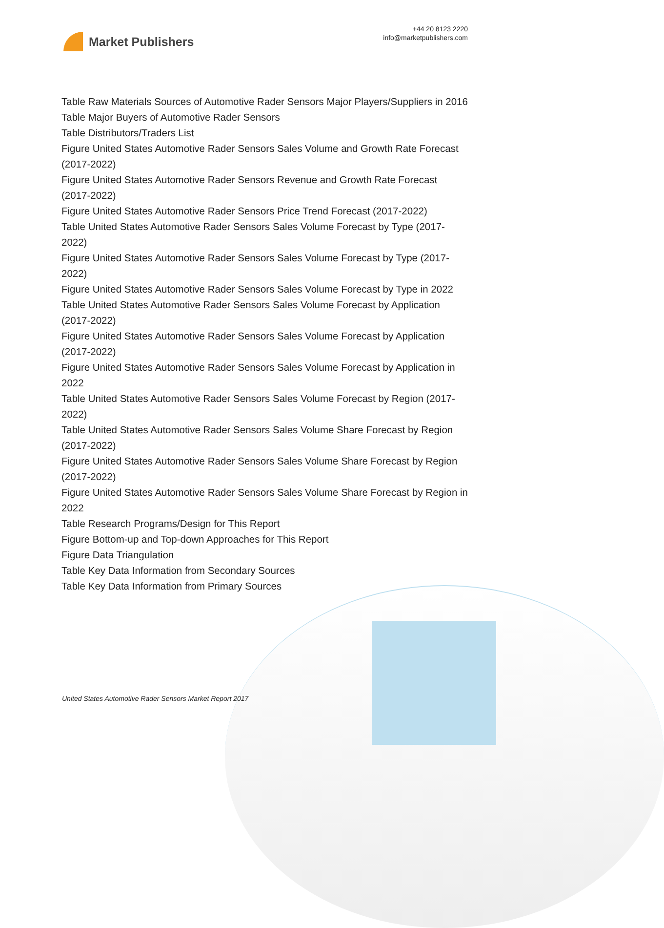Market Publishers
+44 20 8123 2220
info@marketpublishers.com
Table Raw Materials Sources of Automotive Rader Sensors Major Players/Suppliers in 2016
Table Major Buyers of Automotive Rader Sensors
Table Distributors/Traders List
Figure United States Automotive Rader Sensors Sales Volume and Growth Rate Forecast (2017-2022)
Figure United States Automotive Rader Sensors Revenue and Growth Rate Forecast (2017-2022)
Figure United States Automotive Rader Sensors Price Trend Forecast (2017-2022)
Table United States Automotive Rader Sensors Sales Volume Forecast by Type (2017-2022)
Figure United States Automotive Rader Sensors Sales Volume Forecast by Type (2017-2022)
Figure United States Automotive Rader Sensors Sales Volume Forecast by Type in 2022
Table United States Automotive Rader Sensors Sales Volume Forecast by Application (2017-2022)
Figure United States Automotive Rader Sensors Sales Volume Forecast by Application (2017-2022)
Figure United States Automotive Rader Sensors Sales Volume Forecast by Application in 2022
Table United States Automotive Rader Sensors Sales Volume Forecast by Region (2017-2022)
Table United States Automotive Rader Sensors Sales Volume Share Forecast by Region (2017-2022)
Figure United States Automotive Rader Sensors Sales Volume Share Forecast by Region (2017-2022)
Figure United States Automotive Rader Sensors Sales Volume Share Forecast by Region in 2022
Table Research Programs/Design for This Report
Figure Bottom-up and Top-down Approaches for This Report
Figure Data Triangulation
Table Key Data Information from Secondary Sources
Table Key Data Information from Primary Sources
United States Automotive Rader Sensors Market Report 2017